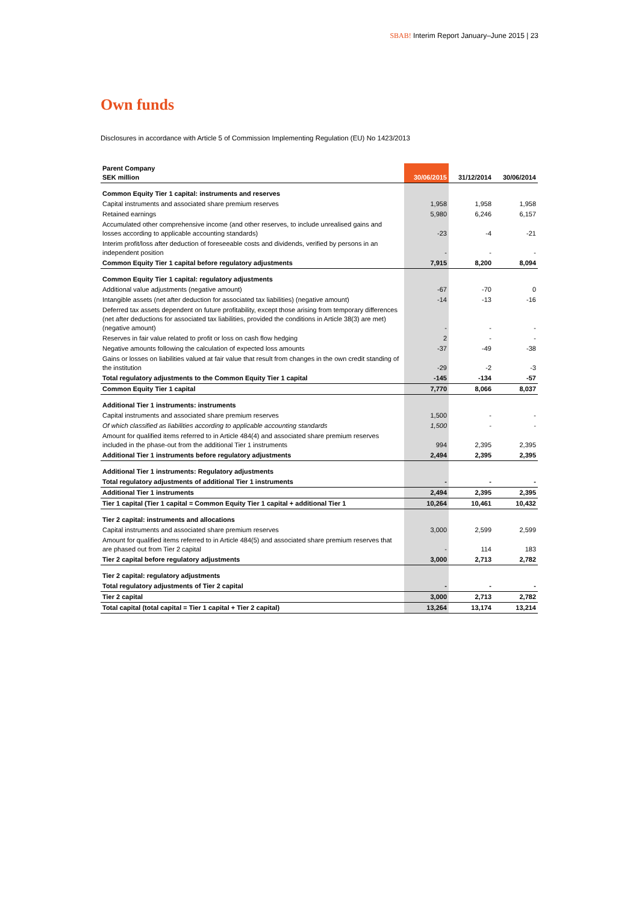SBAB! Interim Report January–June 2015 | 23
Own funds
Disclosures in accordance with Article 5 of Commission Implementing Regulation (EU) No 1423/2013
| Parent Company SEK million | 30/06/2015 | 31/12/2014 | 30/06/2014 |
| --- | --- | --- | --- |
| Common Equity Tier 1 capital: instruments and reserves | | | |
| Capital instruments and associated share premium reserves | 1,958 | 1,958 | 1,958 |
| Retained earnings | 5,980 | 6,246 | 6,157 |
| Accumulated other comprehensive income (and other reserves, to include unrealised gains and losses according to applicable accounting standards) | -23 | -4 | -21 |
| Interim profit/loss after deduction of foreseeable costs and dividends, verified by persons in an independent position | - | - | - |
| Common Equity Tier 1 capital before regulatory adjustments | 7,915 | 8,200 | 8,094 |
| Common Equity Tier 1 capital: regulatory adjustments | | | |
| Additional value adjustments (negative amount) | -67 | -70 | 0 |
| Intangible assets (net after deduction for associated tax liabilities) (negative amount) | -14 | -13 | -16 |
| Deferred tax assets dependent on future profitability, except those arising from temporary differences (net after deductions for associated tax liabilities, provided the conditions in Article 38(3) are met) (negative amount) | - | - | - |
| Reserves in fair value related to profit or loss on cash flow hedging | 2 | - | - |
| Negative amounts following the calculation of expected loss amounts | -37 | -49 | -38 |
| Gains or losses on liabilities valued at fair value that result from changes in the own credit standing of the institution | -29 | -2 | -3 |
| Total regulatory adjustments to the Common Equity Tier 1 capital | -145 | -134 | -57 |
| Common Equity Tier 1 capital | 7,770 | 8,066 | 8,037 |
| Additional Tier 1 instruments: instruments | | | |
| Capital instruments and associated share premium reserves | 1,500 | - | - |
| Of which classified as liabilities according to applicable accounting standards | 1,500 | - | - |
| Amount for qualified items referred to in Article 484(4) and associated share premium reserves included in the phase-out from the additional Tier 1 instruments | 994 | 2,395 | 2,395 |
| Additional Tier 1 instruments before regulatory adjustments | 2,494 | 2,395 | 2,395 |
| Additional Tier 1 instruments: Regulatory adjustments | | | |
| Total regulatory adjustments of additional Tier 1 instruments | - | - | - |
| Additional Tier 1 instruments | 2,494 | 2,395 | 2,395 |
| Tier 1 capital (Tier 1 capital = Common Equity Tier 1 capital + additional Tier 1 | 10,264 | 10,461 | 10,432 |
| Tier 2 capital: instruments and allocations | | | |
| Capital instruments and associated share premium reserves | 3,000 | 2,599 | 2,599 |
| Amount for qualified items referred to in Article 484(5) and associated share premium reserves that are phased out from Tier 2 capital | - | 114 | 183 |
| Tier 2 capital before regulatory adjustments | 3,000 | 2,713 | 2,782 |
| Tier 2 capital: regulatory adjustments | | | |
| Total regulatory adjustments of Tier 2 capital | - | - | - |
| Tier 2 capital | 3,000 | 2,713 | 2,782 |
| Total capital (total capital = Tier 1 capital + Tier 2 capital) | 13,264 | 13,174 | 13,214 |